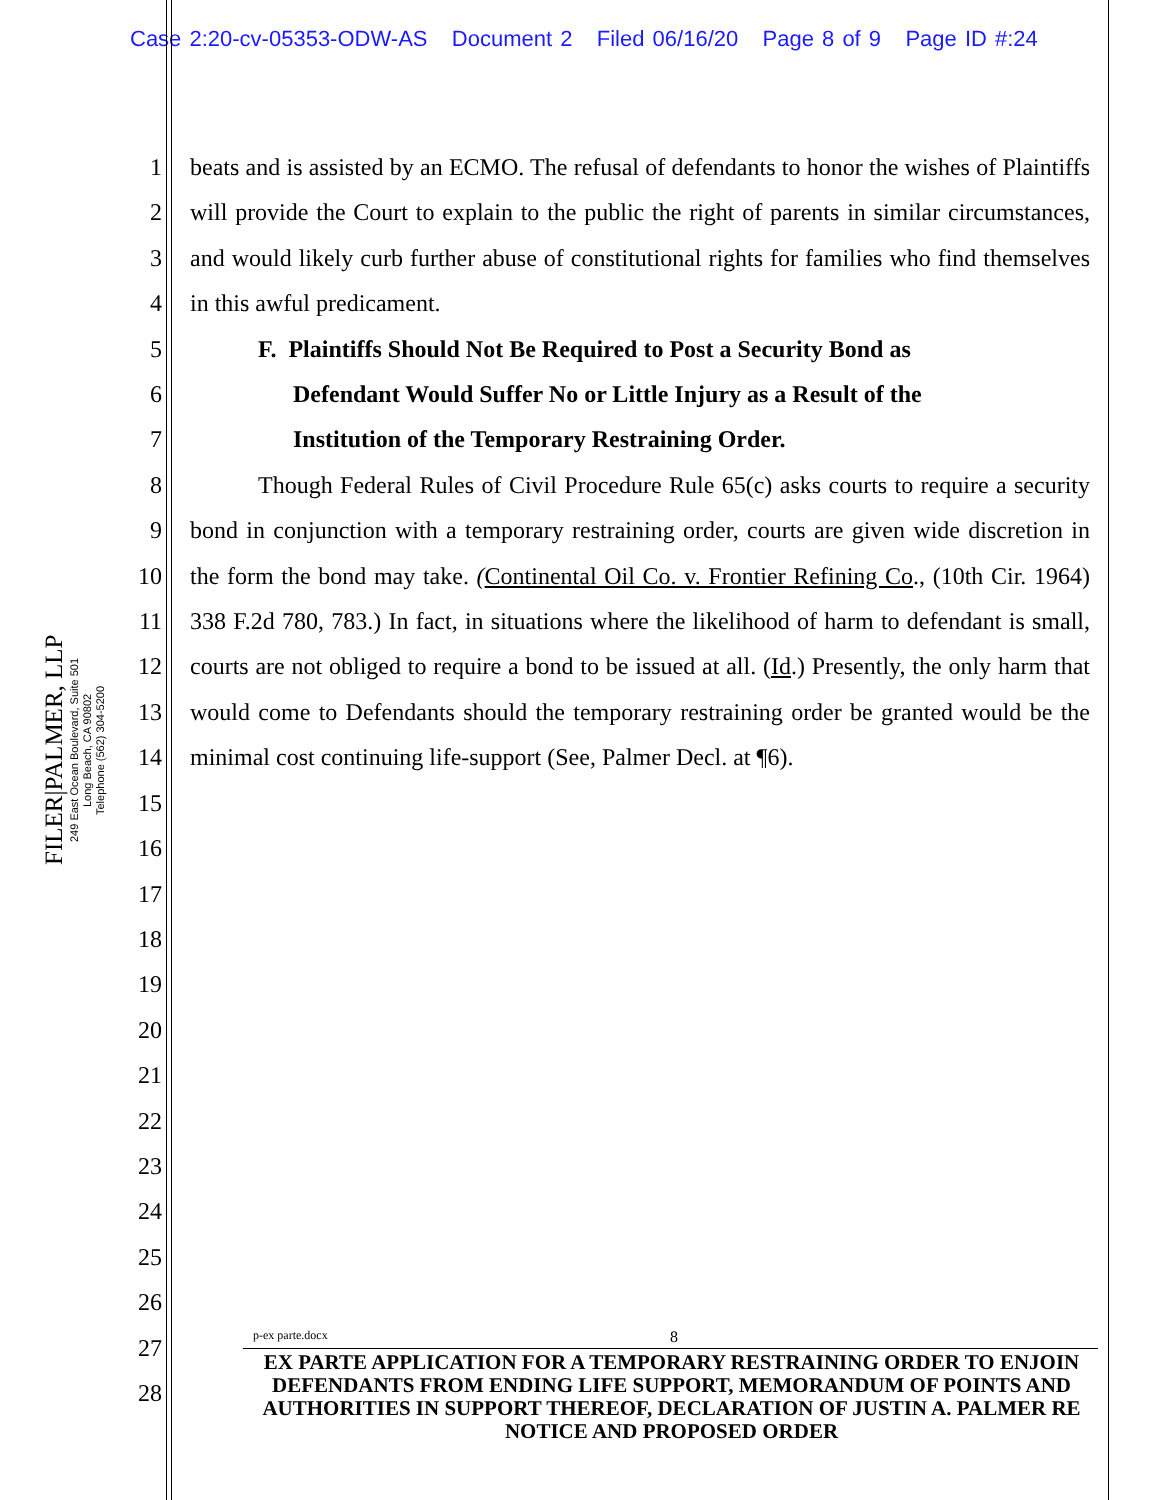Case 2:20-cv-05353-ODW-AS Document 2 Filed 06/16/20 Page 8 of 9 Page ID #:24
FILER|PALMER, LLP
249 East Ocean Boulevard, Suite 501
Long Beach, CA 90802
Telephone (562) 304-5200
1
2
3
4
5
6
7
8
9
10
11
12
13
14
15
16
17
18
19
20
21
22
23
24
25
26
27
28
beats and is assisted by an ECMO. The refusal of defendants to honor the wishes of Plaintiffs will provide the Court to explain to the public the right of parents in similar circumstances, and would likely curb further abuse of constitutional rights for families who find themselves in this awful predicament.
F. Plaintiffs Should Not Be Required to Post a Security Bond as
Defendant Would Suffer No or Little Injury as a Result of the
Institution of the Temporary Restraining Order.
Though Federal Rules of Civil Procedure Rule 65(c) asks courts to require a security bond in conjunction with a temporary restraining order, courts are given wide discretion in the form the bond may take. (Continental Oil Co. v. Frontier Refining Co., (10th Cir. 1964) 338 F.2d 780, 783.) In fact, in situations where the likelihood of harm to defendant is small, courts are not obliged to require a bond to be issued at all. (Id.) Presently, the only harm that would come to Defendants should the temporary restraining order be granted would be the minimal cost continuing life-support (See, Palmer Decl. at ¶6).
p-ex parte.docx 8
EX PARTE APPLICATION FOR A TEMPORARY RESTRAINING ORDER TO ENJOIN DEFENDANTS FROM ENDING LIFE SUPPORT, MEMORANDUM OF POINTS AND AUTHORITIES IN SUPPORT THEREOF, DECLARATION OF JUSTIN A. PALMER RE NOTICE AND PROPOSED ORDER